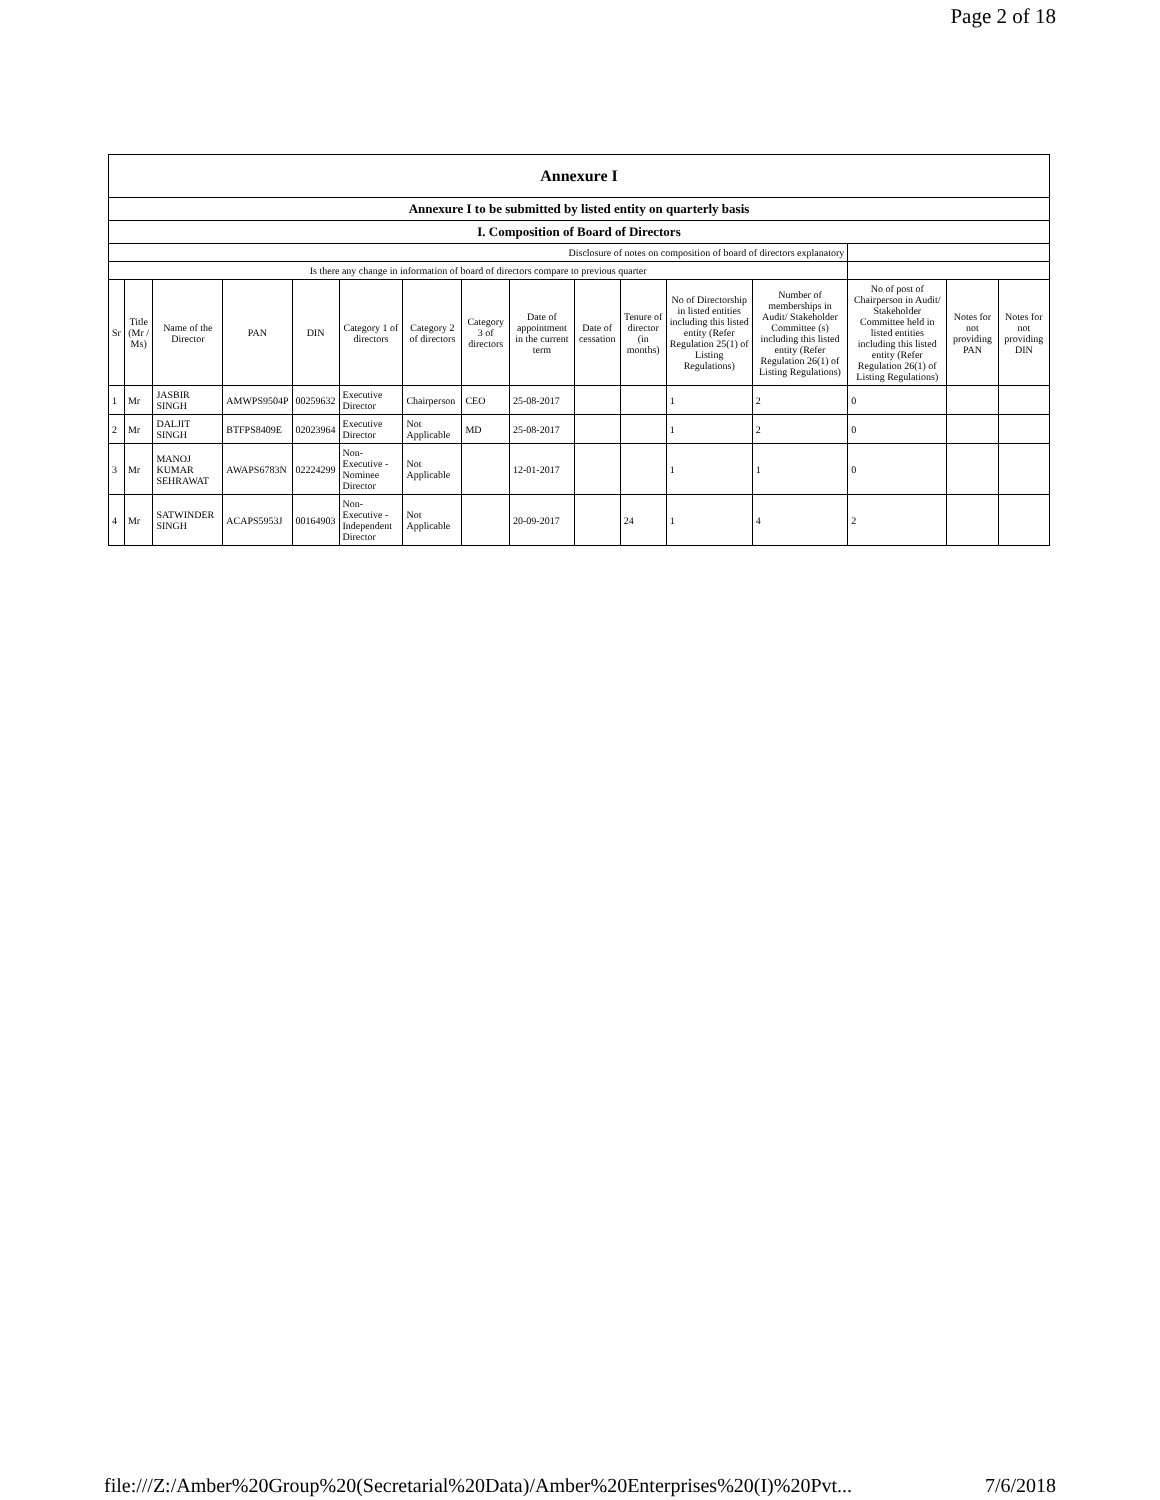Page 2 of 18
| Annexure I | | | | | | | | | | | | | | | |
| Annexure I to be submitted by listed entity on quarterly basis | | | | | | | | | | | | | | | |
| I. Composition of Board of Directors | | | | | | | | | | | | | | | |
| Disclosure of notes on composition of board of directors explanatory | | | | | | | | | | | | | | | |
| Is there any change in information of board of directors compare to previous quarter | | | | | | | | | | | | | | | |
| Sr | Title (Mr / Ms) | Name of the Director | PAN | DIN | Category 1 of directors | Category 2 of directors | Category 3 of directors | Date of appointment in the current term | Date of cessation | Tenure of director (in months) | No of Directorship in listed entities including this listed entity (Refer Regulation 25(1) of Listing Regulations) | Number of memberships in Audit/ Stakeholder Committee (s) including this listed entity (Refer Regulation 26(1) of Listing Regulations) | No of post of Chairperson in Audit/ Stakeholder Committee held in listed entities including this listed entity (Refer Regulation 26(1) of Listing Regulations) | Notes for not providing PAN | Notes for not providing DIN |
| 1 | Mr | JASBIR SINGH | AMWPS9504P | 00259632 | Executive Director | Chairperson | CEO | 25-08-2017 | | | 1 | 2 | 0 | | |
| 2 | Mr | DALJIT SINGH | BTFPS8409E | 02023964 | Executive Director | Not Applicable | MD | 25-08-2017 | | | 1 | 2 | 0 | | |
| 3 | Mr | MANOJ KUMAR SEHRAWAT | AWAPS6783N | 02224299 | Non-Executive - Nominee Director | Not Applicable | | 12-01-2017 | | | 1 | 1 | 0 | | |
| 4 | Mr | SATWINDER SINGH | ACAPS5953J | 00164903 | Non-Executive - Independent Director | Not Applicable | | 20-09-2017 | | 24 | 1 | 4 | 2 | | |
file:///Z:/Amber%20Group%20(Secretarial%20Data)/Amber%20Enterprises%20(I)%20Pvt... 7/6/2018